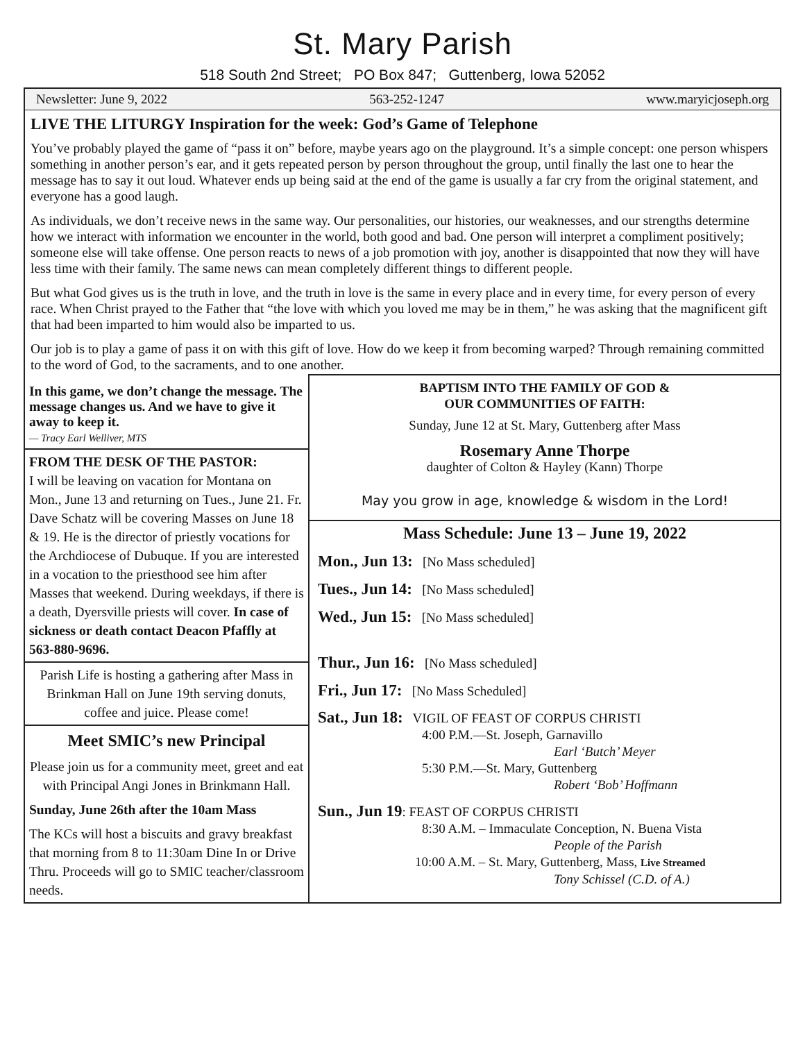St. Mary Parish
518 South 2nd Street; PO Box 847; Guttenberg, Iowa 52052
Newsletter: June 9, 2022 563-252-1247 www.maryicjoseph.org
LIVE THE LITURGY Inspiration for the week: God’s Game of Telephone
You’ve probably played the game of “pass it on” before, maybe years ago on the playground. It’s a simple concept: one person whispers something in another person’s ear, and it gets repeated person by person throughout the group, until finally the last one to hear the message has to say it out loud. Whatever ends up being said at the end of the game is usually a far cry from the original statement, and everyone has a good laugh.
As individuals, we don’t receive news in the same way. Our personalities, our histories, our weaknesses, and our strengths determine how we interact with information we encounter in the world, both good and bad. One person will interpret a compliment positively; someone else will take offense. One person reacts to news of a job promotion with joy, another is disappointed that now they will have less time with their family. The same news can mean completely different things to different people.
But what God gives us is the truth in love, and the truth in love is the same in every place and in every time, for every person of every race. When Christ prayed to the Father that “the love with which you loved me may be in them,” he was asking that the magnificent gift that had been imparted to him would also be imparted to us.
Our job is to play a game of pass it on with this gift of love. How do we keep it from becoming warped? Through remaining committed to the word of God, to the sacraments, and to one another.
In this game, we don’t change the message. The message changes us. And we have to give it away to keep it.
— Tracy Earl Welliver, MTS
FROM THE DESK OF THE PASTOR:
I will be leaving on vacation for Montana on Mon., June 13 and returning on Tues., June 21. Fr. Dave Schatz will be covering Masses on June 18 & 19. He is the director of priestly vocations for the Archdiocese of Dubuque. If you are interested in a vocation to the priesthood see him after Masses that weekend. During weekdays, if there is a death, Dyersville priests will cover. In case of sickness or death contact Deacon Pfaffly at 563-880-9696.
Parish Life is hosting a gathering after Mass in Brinkman Hall on June 19th serving donuts, coffee and juice. Please come!
Meet SMIC’s new Principal
Please join us for a community meet, greet and eat with Principal Angi Jones in Brinkmann Hall.
Sunday, June 26th after the 10am Mass
The KCs will host a biscuits and gravy breakfast that morning from 8 to 11:30am Dine In or Drive Thru. Proceeds will go to SMIC teacher/classroom needs.
BAPTISM INTO THE FAMILY OF GOD &
OUR COMMUNITIES OF FAITH:
Sunday, June 12 at St. Mary, Guttenberg after Mass
Rosemary Anne Thorpe
daughter of Colton & Hayley (Kann) Thorpe
May you grow in age, knowledge & wisdom in the Lord!
Mass Schedule: June 13 – June 19, 2022
Mon., Jun 13: [No Mass scheduled]
Tues., Jun 14: [No Mass scheduled]
Wed., Jun 15: [No Mass scheduled]
Thur., Jun 16: [No Mass scheduled]
Fri., Jun 17: [No Mass Scheduled]
Sat., Jun 18: VIGIL OF FEAST OF CORPUS CHRISTI
4:00 P.M.—St. Joseph, Garnavillo
Earl ‘Butch’ Meyer
5:30 P.M.—St. Mary, Guttenberg
Robert ‘Bob’ Hoffmann
Sun., Jun 19: FEAST OF CORPUS CHRISTI
8:30 A.M. – Immaculate Conception, N. Buena Vista
People of the Parish
10:00 A.M. – St. Mary, Guttenberg, Mass, Live Streamed
Tony Schissel (C.D. of A.)